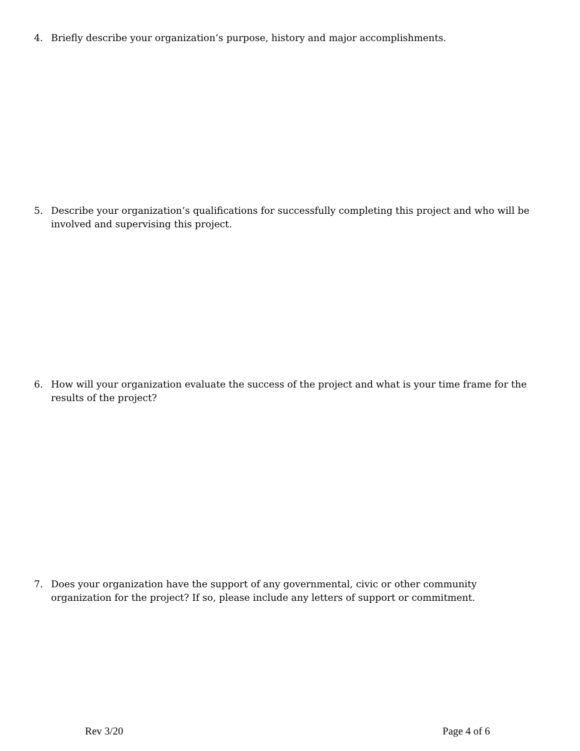4. Briefly describe your organization’s purpose, history and major accomplishments.
5. Describe your organization’s qualifications for successfully completing this project and who will be involved and supervising this project.
6. How will your organization evaluate the success of the project and what is your time frame for the results of the project?
7. Does your organization have the support of any governmental, civic or other community organization for the project? If so, please include any letters of support or commitment.
Rev 3/20 Page 4 of 6